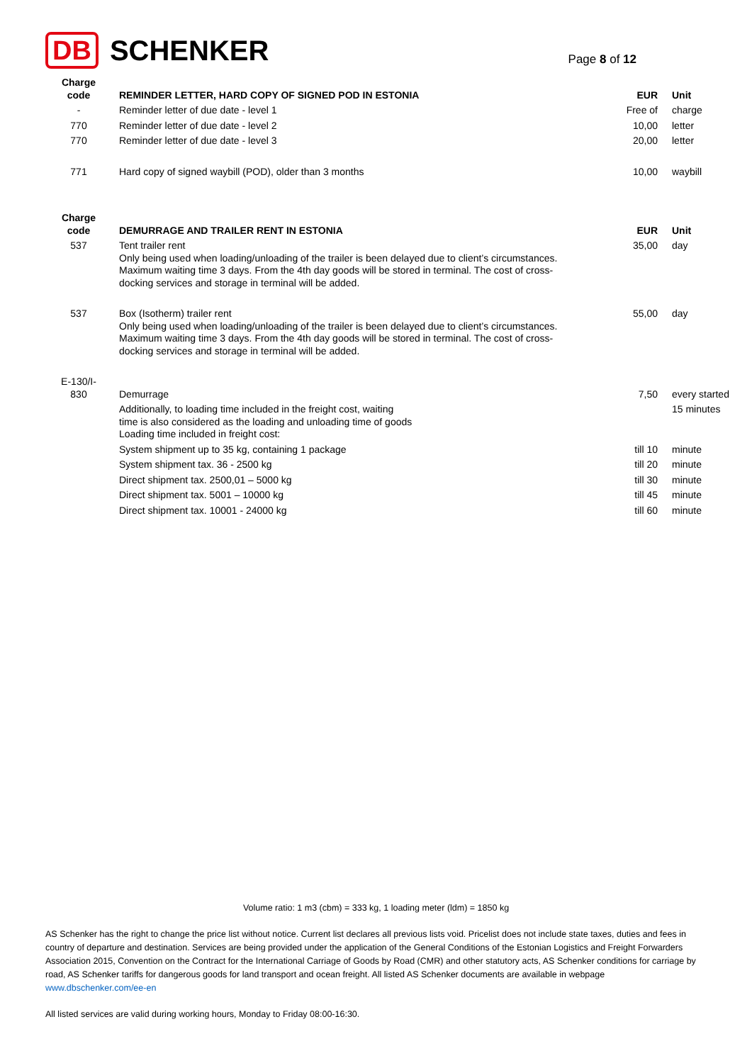DB SCHENKER
Page 8 of 12
| Charge code | REMINDER LETTER, HARD COPY OF SIGNED POD IN ESTONIA | EUR | Unit |
| - | Reminder letter of due date - level 1 | Free of | charge |
| 770 | Reminder letter of due date - level 2 | 10,00 | letter |
| 770 | Reminder letter of due date - level 3 | 20,00 | letter |
| 771 | Hard copy of signed waybill (POD), older than 3 months | 10,00 | waybill |
| Charge code | DEMURRAGE AND TRAILER RENT IN ESTONIA | EUR | Unit |
| 537 | Tent trailer rent Only being used when loading/unloading of the trailer is been delayed due to client’s circumstances. Maximum waiting time 3 days. From the 4th day goods will be stored in terminal. The cost of cross-docking services and storage in terminal will be added. | 35,00 | day |
| 537 | Box (Isotherm) trailer rent Only being used when loading/unloading of the trailer is been delayed due to client’s circumstances. Maximum waiting time 3 days. From the 4th day goods will be stored in terminal. The cost of cross-docking services and storage in terminal will be added. | 55,00 | day |
| E-130/I-830 | Demurrage | 7,50 | every started |
| | Additionally, to loading time included in the freight cost, waiting time is also considered as the loading and unloading time of goods Loading time included in freight cost: | | 15 minutes |
| | System shipment up to 35 kg, containing 1 package | till 10 | minute |
| | System shipment tax. 36 - 2500 kg | till 20 | minute |
| | Direct shipment tax. 2500,01 – 5000 kg | till 30 | minute |
| | Direct shipment tax. 5001 – 10000 kg | till 45 | minute |
| | Direct shipment tax. 10001 - 24000 kg | till 60 | minute |
Volume ratio: 1 m3 (cbm) = 333 kg, 1 loading meter (ldm) = 1850 kg
AS Schenker has the right to change the price list without notice. Current list declares all previous lists void. Pricelist does not include state taxes, duties and fees in country of departure and destination. Services are being provided under the application of the General Conditions of the Estonian Logistics and Freight Forwarders Association 2015, Convention on the Contract for the International Carriage of Goods by Road (CMR) and other statutory acts, AS Schenker conditions for carriage by road, AS Schenker tariffs for dangerous goods for land transport and ocean freight. All listed AS Schenker documents are available in webpage www.dbschenker.com/ee-en
All listed services are valid during working hours, Monday to Friday 08:00-16:30.